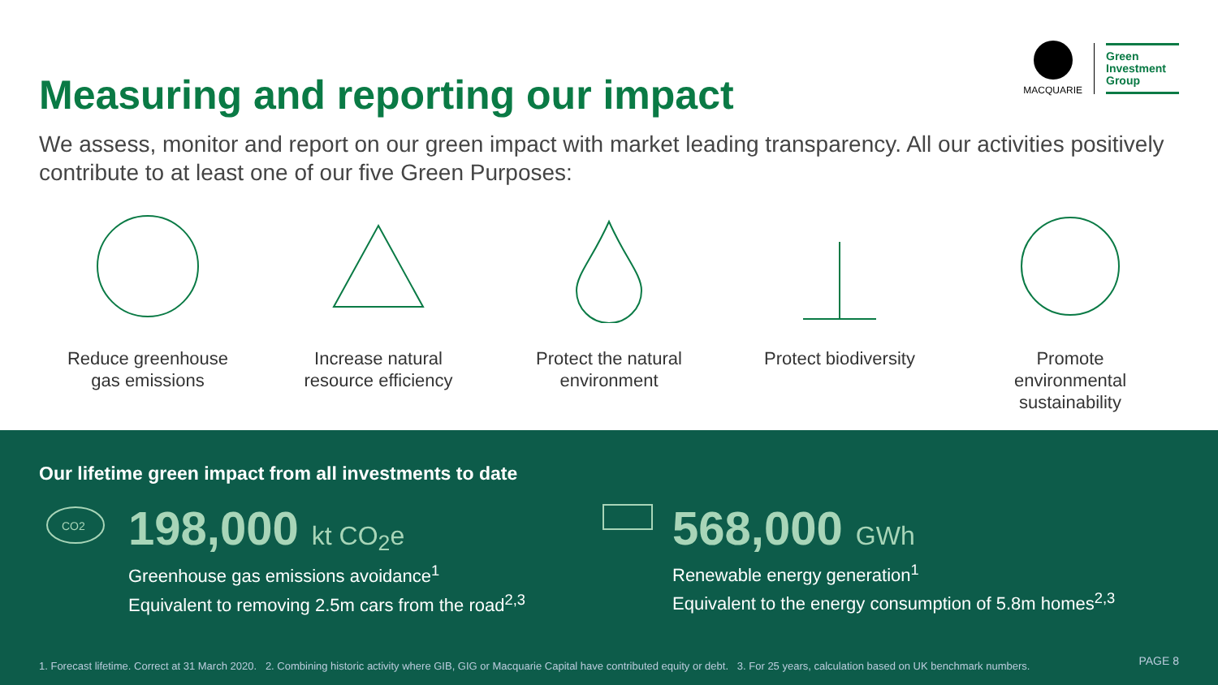Measuring and reporting our impact
MACQUARIE
Green
Investment
Group
We assess, monitor and report on our green impact with market leading transparency. All our activities positively contribute to at least one of our five Green Purposes:
Reduce greenhouse gas emissions
Increase natural resource efficiency
Protect the natural environment
Protect biodiversity
Promote environmental sustainability
Our lifetime green impact from all investments to date
CO2
198,000 kt CO<sub>2</sub>e
Greenhouse gas emissions avoidance<sup>1</sup>
Equivalent to removing 2.5m cars from the road<sup>2,3</sup>
568,000 GWh
Renewable energy generation<sup>1</sup>
Equivalent to the energy consumption of 5.8m homes<sup>2,3</sup>
1. Forecast lifetime. Correct at 31 March 2020. 2. Combining historic activity where GIB, GIG or Macquarie Capital have contributed equity or debt. 3. For 25 years, calculation based on UK benchmark numbers.
PAGE 8